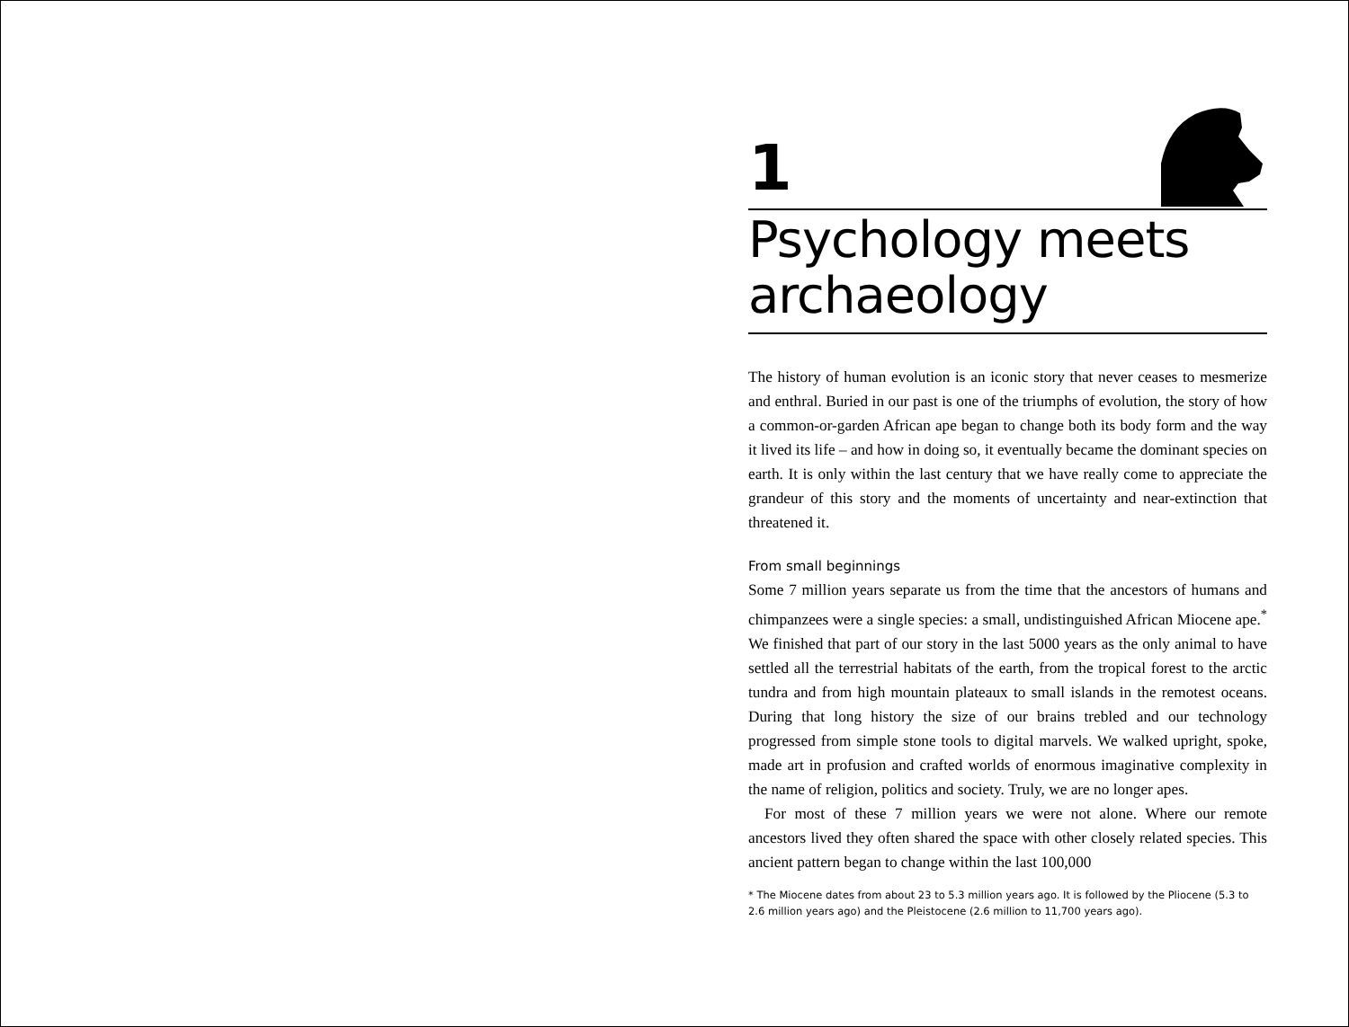1
Psychology meets archaeology
The history of human evolution is an iconic story that never ceases to mesmerize and enthral. Buried in our past is one of the triumphs of evolution, the story of how a common-or-garden African ape began to change both its body form and the way it lived its life – and how in doing so, it eventually became the dominant species on earth. It is only within the last century that we have really come to appreciate the grandeur of this story and the moments of uncertainty and near-extinction that threatened it.
From small beginnings
Some 7 million years separate us from the time that the ancestors of humans and chimpanzees were a single species: a small, undistinguished African Miocene ape.<sup>*</sup> We finished that part of our story in the last 5000 years as the only animal to have settled all the terrestrial habitats of the earth, from the tropical forest to the arctic tundra and from high mountain plateaux to small islands in the remotest oceans. During that long history the size of our brains trebled and our technology progressed from simple stone tools to digital marvels. We walked upright, spoke, made art in profusion and crafted worlds of enormous imaginative complexity in the name of religion, politics and society. Truly, we are no longer apes.
For most of these 7 million years we were not alone. Where our remote ancestors lived they often shared the space with other closely related species. This ancient pattern began to change within the last 100,000
* The Miocene dates from about 23 to 5.3 million years ago. It is followed by the Pliocene (5.3 to 2.6 million years ago) and the Pleistocene (2.6 million to 11,700 years ago).